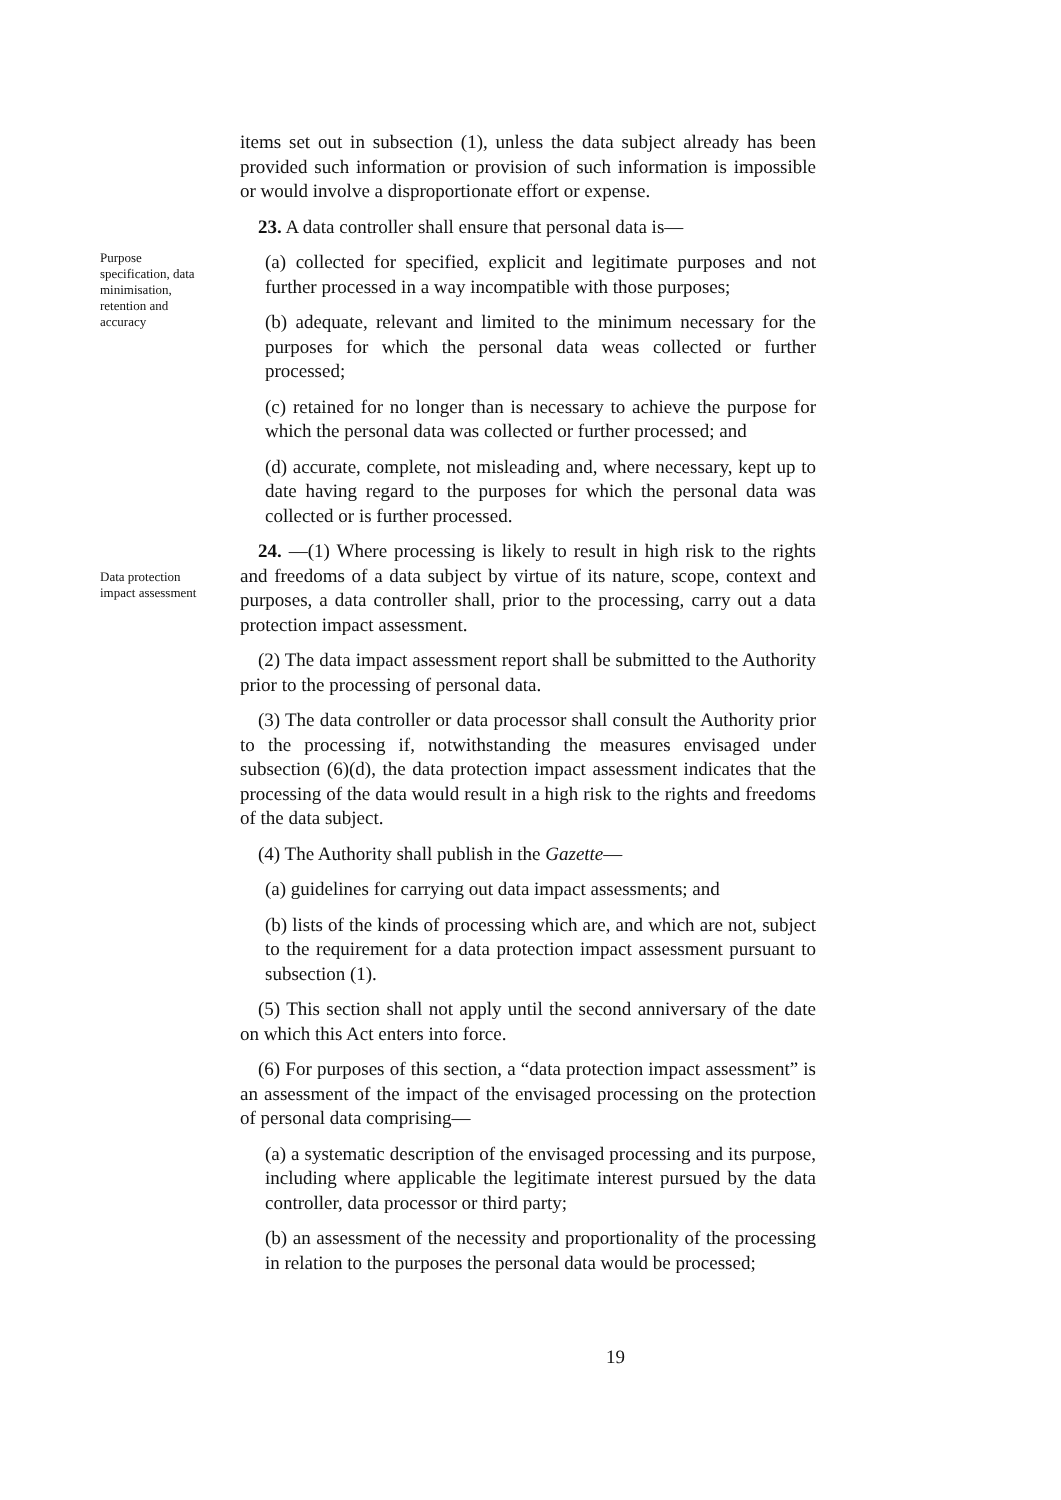items set out in subsection (1), unless the data subject already has been provided such information or provision of such information is impossible or would involve a disproportionate effort or expense.
23. A data controller shall ensure that personal data is—
Purpose specification, data minimisation, retention and accuracy
(a) collected for specified, explicit and legitimate purposes and not further processed in a way incompatible with those purposes;
(b) adequate, relevant and limited to the minimum necessary for the purposes for which the personal data weas collected or further processed;
(c) retained for no longer than is necessary to achieve the purpose for which the personal data was collected or further processed; and
(d) accurate, complete, not misleading and, where necessary, kept up to date having regard to the purposes for which the personal data was collected or is further processed.
Data protection impact assessment
24. —(1) Where processing is likely to result in high risk to the rights and freedoms of a data subject by virtue of its nature, scope, context and purposes, a data controller shall, prior to the processing, carry out a data protection impact assessment.
(2) The data impact assessment report shall be submitted to the Authority prior to the processing of personal data.
(3) The data controller or data processor shall consult the Authority prior to the processing if, notwithstanding the measures envisaged under subsection (6)(d), the data protection impact assessment indicates that the processing of the data would result in a high risk to the rights and freedoms of the data subject.
(4) The Authority shall publish in the Gazette—
(a) guidelines for carrying out data impact assessments; and
(b) lists of the kinds of processing which are, and which are not, subject to the requirement for a data protection impact assessment pursuant to subsection (1).
(5) This section shall not apply until the second anniversary of the date on which this Act enters into force.
(6) For purposes of this section, a “data protection impact assessment” is an assessment of the impact of the envisaged processing on the protection of personal data comprising—
(a) a systematic description of the envisaged processing and its purpose, including where applicable the legitimate interest pursued by the data controller, data processor or third party;
(b) an assessment of the necessity and proportionality of the processing in relation to the purposes the personal data would be processed;
19